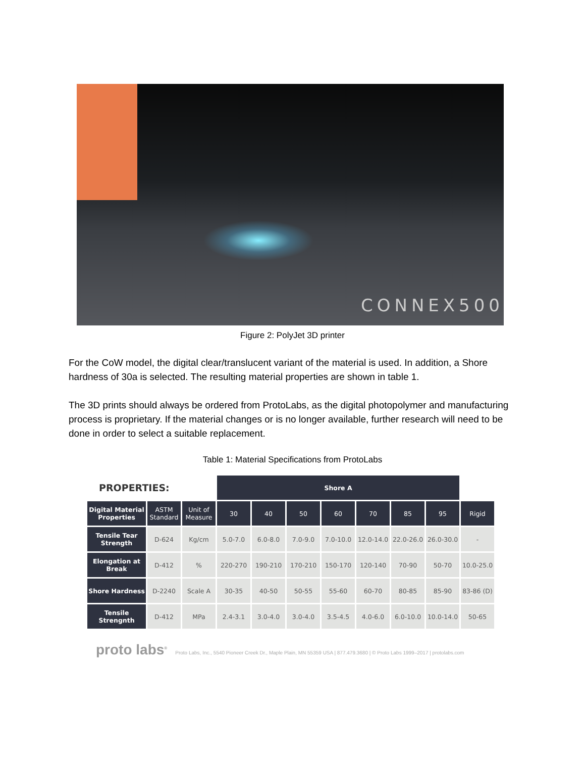CONNEX500
Figure 2: PolyJet 3D printer
For the CoW model, the digital clear/translucent variant of the material is used. In addition, a Shore hardness of 30a is selected. The resulting material properties are shown in table 1.
The 3D prints should always be ordered from ProtoLabs, as the digital photopolymer and manufacturing process is proprietary. If the material changes or is no longer available, further research will need to be done in order to select a suitable replacement.
Table 1: Material Specifications from ProtoLabs
| PROPERTIES: | | | Shore A | | | | | | | |
| Digital Material Properties | ASTM Standard | Unit of Measure | 30 | 40 | 50 | 60 | 70 | 85 | 95 | Rigid |
| Tensile Tear Strength | D-624 | Kg/cm | 5.0-7.0 | 6.0-8.0 | 7.0-9.0 | 7.0-10.0 | 12.0-14.0 | 22.0-26.0 | 26.0-30.0 | - |
| Elongation at Break | D-412 | % | 220-270 | 190-210 | 170-210 | 150-170 | 120-140 | 70-90 | 50-70 | 10.0-25.0 |
| Shore Hardness | D-2240 | Scale A | 30-35 | 40-50 | 50-55 | 55-60 | 60-70 | 80-85 | 85-90 | 83-86 (D) |
| Tensile Strengnth | D-412 | MPa | 2.4-3.1 | 3.0-4.0 | 3.0-4.0 | 3.5-4.5 | 4.0-6.0 | 6.0-10.0 | 10.0-14.0 | 50-65 |
proto labs<sup>®</sup> Proto Labs, Inc., 5540 Pioneer Creek Dr., Maple Plain, MN 55359 USA | 877.479.3680 | © Proto Labs 1999–2017 | protolabs.com